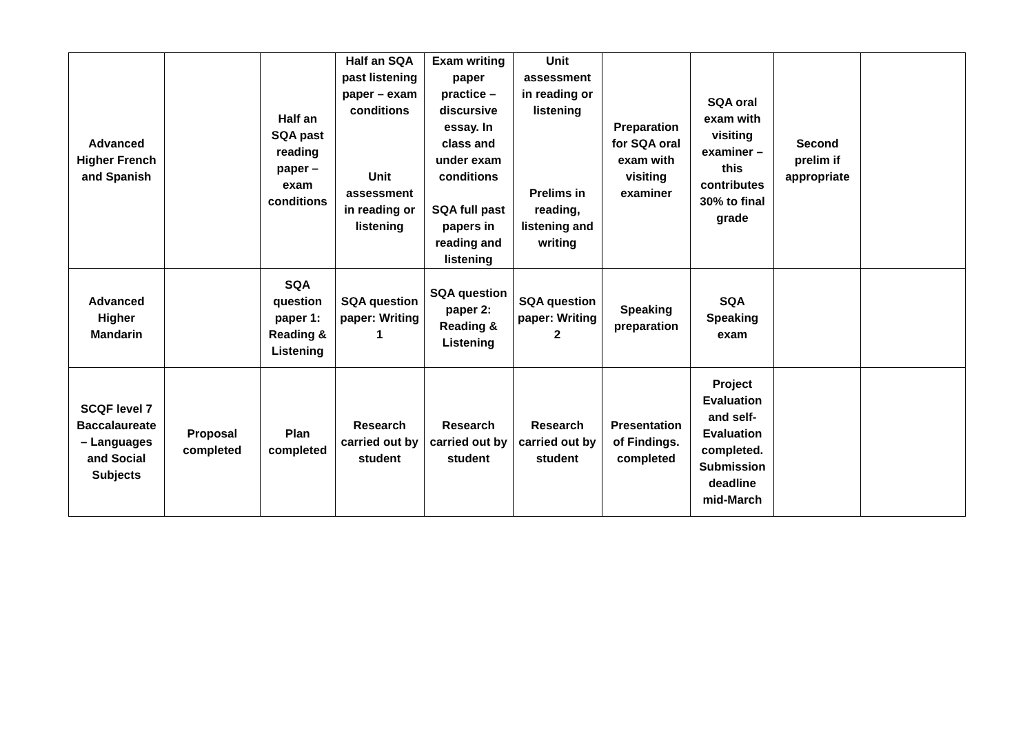| Advanced Higher French and Spanish | | Half an SQA past reading paper – exam conditions | Half an SQA past listening paper – exam conditions Unit assessment in reading or listening | Exam writing paper practice – discursive essay. In class and under exam conditions SQA full past papers in reading and listening | Unit assessment in reading or listening Prelims in reading, listening and writing | Preparation for SQA oral exam with visiting examiner | SQA oral exam with visiting examiner – this contributes 30% to final grade | Second prelim if appropriate | |
| Advanced Higher Mandarin | | SQA question paper 1: Reading & Listening | SQA question paper: Writing 1 | SQA question paper 2: Reading & Listening | SQA question paper: Writing 2 | Speaking preparation | SQA Speaking exam | | |
| SCQF level 7 Baccalaureate – Languages and Social Subjects | Proposal completed | Plan completed | Research carried out by student | Research carried out by student | Research carried out by student | Presentation of Findings. completed | Project Evaluation and self-Evaluation completed. Submission deadline mid-March | | |